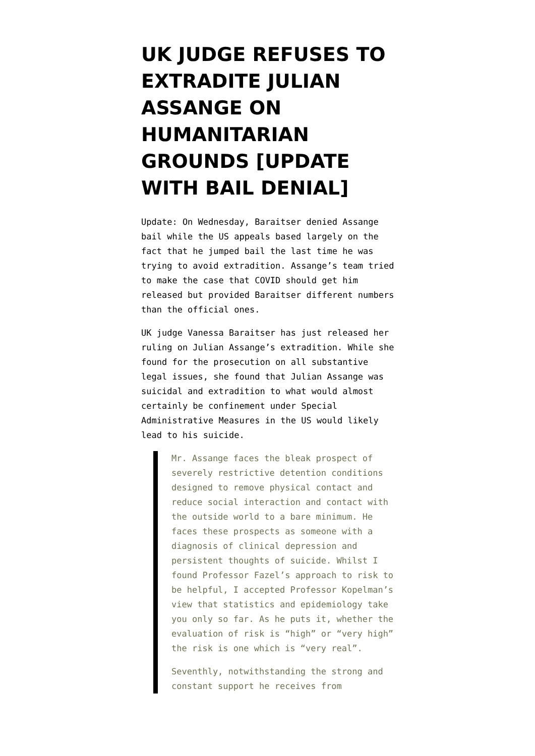UK JUDGE REFUSES TO EXTRADITE JULIAN ASSANGE ON HUMANITARIAN GROUNDS [UPDATE WITH BAIL DENIAL]
Update: On Wednesday, Baraitser denied Assange bail while the US appeals based largely on the fact that he jumped bail the last time he was trying to avoid extradition. Assange’s team tried to make the case that COVID should get him released but provided Baraitser different numbers than the official ones.
UK judge Vanessa Baraitser has just released her ruling on Julian Assange’s extradition. While she found for the prosecution on all substantive legal issues, she found that Julian Assange was suicidal and extradition to what would almost certainly be confinement under Special Administrative Measures in the US would likely lead to his suicide.
Mr. Assange faces the bleak prospect of severely restrictive detention conditions designed to remove physical contact and reduce social interaction and contact with the outside world to a bare minimum. He faces these prospects as someone with a diagnosis of clinical depression and persistent thoughts of suicide. Whilst I found Professor Fazel’s approach to risk to be helpful, I accepted Professor Kopelman’s view that statistics and epidemiology take you only so far. As he puts it, whether the evaluation of risk is “high” or “very high” the risk is one which is “very real”.
Seventhly, notwithstanding the strong and constant support he receives from